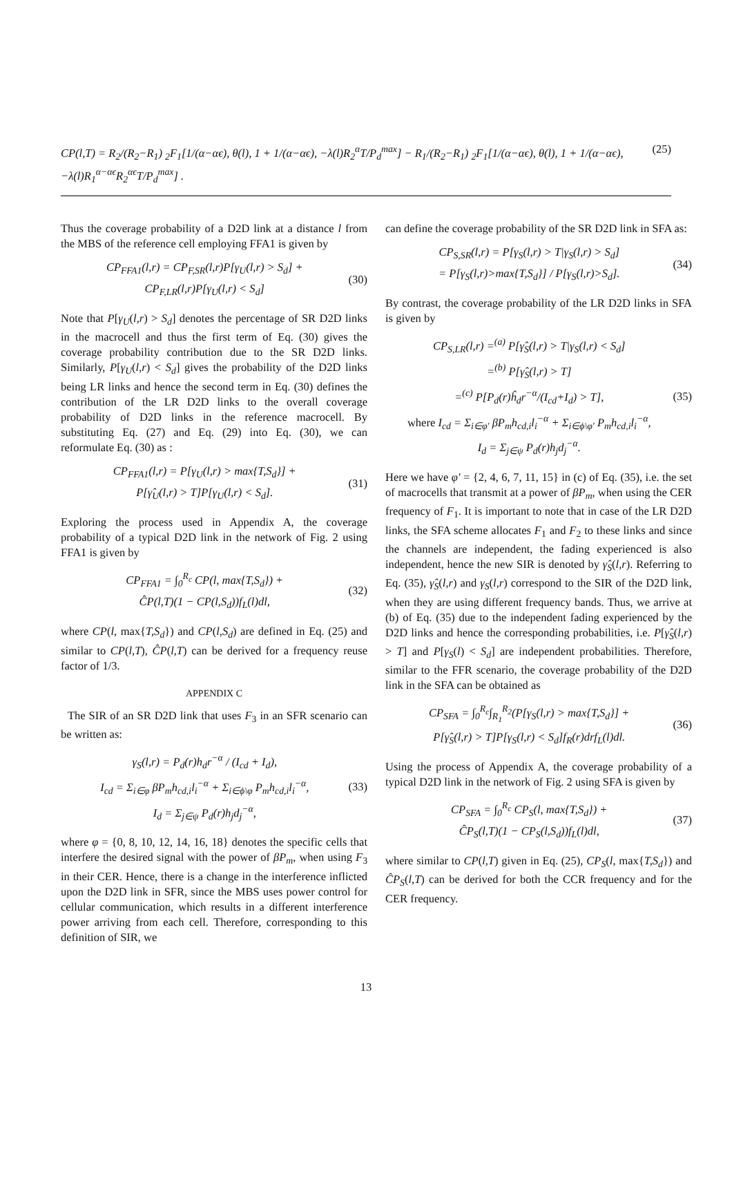CP(l,T) = R<sub>2</sub>/(R<sub>2</sub>−R<sub>1</sub>) <sub>2</sub>F<sub>1</sub>[1/(α−αϵ), θ(l), 1 + 1/(α−αϵ), −λ(l)R<sub>2</sub><sup>α</sup>T/P<sub>d</sub><sup>max</sup>] − R<sub>1</sub>/(R<sub>2</sub>−R<sub>1</sub>) <sub>2</sub>F<sub>1</sub>[1/(α−αϵ), θ(l), 1 + 1/(α−αϵ), −λ(l)R<sub>1</sub><sup>α−αϵ</sup>R<sub>2</sub><sup>αϵ</sup>T/P<sub>d</sub><sup>max</sup>] .
(25)
Thus the coverage probability of a D2D link at a distance l from the MBS of the reference cell employing FFA1 is given by
CP<sub>FFA1</sub>(l,r) = CP<sub>F,SR</sub>(l,r)P[γ<sub>U</sub>(l,r) > S<sub>d</sub>] +
CP<sub>F,LR</sub>(l,r)P[γ<sub>U</sub>(l,r) < S<sub>d</sub>]
(30)
Note that P[γ<sub>U</sub>(l,r) > S<sub>d</sub>] denotes the percentage of SR D2D links in the macrocell and thus the first term of Eq. (30) gives the coverage probability contribution due to the SR D2D links. Similarly, P[γ<sub>U</sub>(l,r) < S<sub>d</sub>] gives the probability of the D2D links being LR links and hence the second term in Eq. (30) defines the contribution of the LR D2D links to the overall coverage probability of D2D links in the reference macrocell. By substituting Eq. (27) and Eq. (29) into Eq. (30), we can reformulate Eq. (30) as :
CP<sub>FFA1</sub>(l,r) = P[γ<sub>U</sub>(l,r) > max{T,S<sub>d</sub>}] +
P[γ̂<sub>U</sub>(l,r) > T]P[γ<sub>U</sub>(l,r) < S<sub>d</sub>].
(31)
Exploring the process used in Appendix A, the coverage probability of a typical D2D link in the network of Fig. 2 using FFA1 is given by
CP<sub>FFA1</sub> = ∫<sub>0</sub><sup>R<sub>c</sub></sup> CP(l, max{T,S<sub>d</sub>}) +
ĈP(l,T)(1 − CP(l,S<sub>d</sub>))f<sub>L</sub>(l)dl,
(32)
where CP(l, max{T,S<sub>d</sub>}) and CP(l,S<sub>d</sub>) are defined in Eq. (25) and similar to CP(l,T), ĈP(l,T) can be derived for a frequency reuse factor of 1/3.
APPENDIX C
The SIR of an SR D2D link that uses F<sub>3</sub> in an SFR scenario can be written as:
γ<sub>S</sub>(l,r) = P<sub>d</sub>(r)h<sub>d</sub>r<sup>−α</sup> / (I<sub>cd</sub> + I<sub>d</sub>),
I<sub>cd</sub> = Σ<sub>i∈φ</sub> βP<sub>m</sub>h<sub>cd,i</sub>l<sub>i</sub><sup>−α</sup> + Σ<sub>i∈ϕ\φ</sub> P<sub>m</sub>h<sub>cd,i</sub>l<sub>i</sub><sup>−α</sup>,
I<sub>d</sub> = Σ<sub>j∈ψ</sub> P<sub>d</sub>(r)h<sub>j</sub>d<sub>j</sub><sup>−α</sup>,
(33)
where φ = {0, 8, 10, 12, 14, 16, 18} denotes the specific cells that interfere the desired signal with the power of βP<sub>m</sub>, when using F<sub>3</sub> in their CER. Hence, there is a change in the interference inflicted upon the D2D link in SFR, since the MBS uses power control for cellular communication, which results in a different interference power arriving from each cell. Therefore, corresponding to this definition of SIR, we
can define the coverage probability of the SR D2D link in SFA as:
CP<sub>S,SR</sub>(l,r) = P[γ<sub>S</sub>(l,r) > T|γ<sub>S</sub>(l,r) > S<sub>d</sub>]
= P[γ<sub>S</sub>(l,r)>max{T,S<sub>d</sub>}] / P[γ<sub>S</sub>(l,r)>S<sub>d</sub>].
(34)
By contrast, the coverage probability of the LR D2D links in SFA is given by
CP<sub>S,LR</sub>(l,r) =<sup>(a)</sup> P[γ̂<sub>S</sub>(l,r) > T|γ<sub>S</sub>(l,r) < S<sub>d</sub>]
=<sup>(b)</sup> P[γ̂<sub>S</sub>(l,r) > T]
=<sup>(c)</sup> P[P<sub>d</sub>(r)ĥ<sub>d</sub>r<sup>−α</sup>/(I<sub>cd</sub>+I<sub>d</sub>) > T],
where I<sub>cd</sub> = Σ<sub>i∈φ′</sub> βP<sub>m</sub>h<sub>cd,i</sub>l<sub>i</sub><sup>−α</sup> + Σ<sub>i∈ϕ\φ′</sub> P<sub>m</sub>h<sub>cd,i</sub>l<sub>i</sub><sup>−α</sup>,
I<sub>d</sub> = Σ<sub>j∈ψ</sub> P<sub>d</sub>(r)h<sub>j</sub>d<sub>j</sub><sup>−α</sup>.
(35)
Here we have φ′ = {2, 4, 6, 7, 11, 15} in (c) of Eq. (35), i.e. the set of macrocells that transmit at a power of βP<sub>m</sub>, when using the CER frequency of F<sub>1</sub>. It is important to note that in case of the LR D2D links, the SFA scheme allocates F<sub>1</sub> and F<sub>2</sub> to these links and since the channels are independent, the fading experienced is also independent, hence the new SIR is denoted by γ̂<sub>S</sub>(l,r). Referring to Eq. (35), γ̂<sub>S</sub>(l,r) and γ<sub>S</sub>(l,r) correspond to the SIR of the D2D link, when they are using different frequency bands. Thus, we arrive at (b) of Eq. (35) due to the independent fading experienced by the D2D links and hence the corresponding probabilities, i.e. P[γ̂<sub>S</sub>(l,r) > T] and P[γ<sub>S</sub>(l) < S<sub>d</sub>] are independent probabilities. Therefore, similar to the FFR scenario, the coverage probability of the D2D link in the SFA can be obtained as
CP<sub>SFA</sub> = ∫<sub>0</sub><sup>R<sub>c</sub></sup>∫<sub>R<sub>1</sub></sub><sup>R<sub>2</sub></sup>(P[γ<sub>S</sub>(l,r) > max{T,S<sub>d</sub>}] +
P[γ̂<sub>S</sub>(l,r) > T]P[γ<sub>S</sub>(l,r) < S<sub>d</sub>]f<sub>R</sub>(r)drf<sub>L</sub>(l)dl.
(36)
Using the process of Appendix A, the coverage probability of a typical D2D link in the network of Fig. 2 using SFA is given by
CP<sub>SFA</sub> = ∫<sub>0</sub><sup>R<sub>c</sub></sup> CP<sub>S</sub>(l, max{T,S<sub>d</sub>}) +
ĈP<sub>S</sub>(l,T)(1 − CP<sub>S</sub>(l,S<sub>d</sub>))f<sub>L</sub>(l)dl,
(37)
where similar to CP(l,T) given in Eq. (25), CP<sub>S</sub>(l, max{T,S<sub>d</sub>}) and ĈP<sub>S</sub>(l,T) can be derived for both the CCR frequency and for the CER frequency.
13